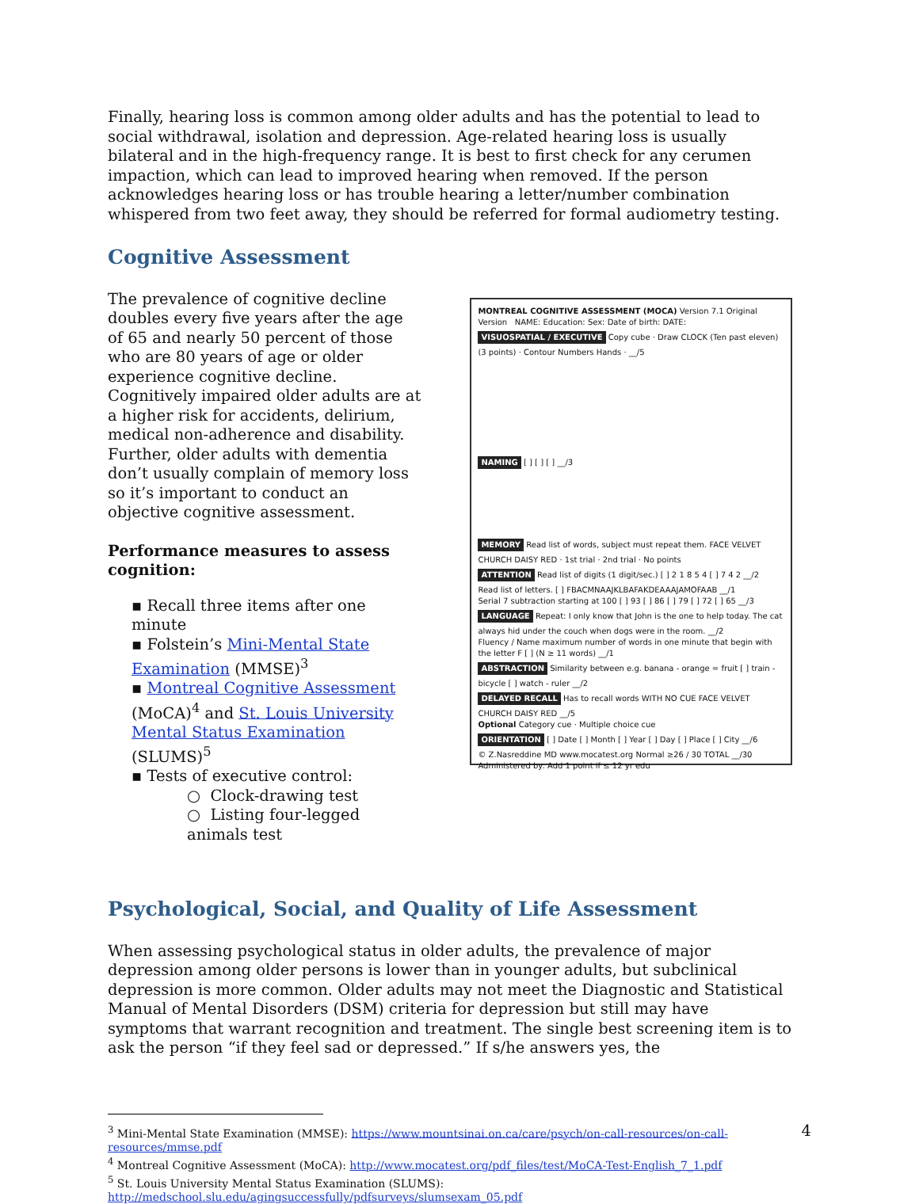Finally, hearing loss is common among older adults and has the potential to lead to social withdrawal, isolation and depression. Age-related hearing loss is usually bilateral and in the high-frequency range. It is best to first check for any cerumen impaction, which can lead to improved hearing when removed. If the person acknowledges hearing loss or has trouble hearing a letter/number combination whispered from two feet away, they should be referred for formal audiometry testing.
Cognitive Assessment
The prevalence of cognitive decline doubles every five years after the age of 65 and nearly 50 percent of those who are 80 years of age or older experience cognitive decline. Cognitively impaired older adults are at a higher risk for accidents, delirium, medical non-adherence and disability. Further, older adults with dementia don’t usually complain of memory loss so it’s important to conduct an objective cognitive assessment.
Performance measures to assess cognition:
▪ Recall three items after one minute
▪ Folstein’s Mini-Mental State Examination (MMSE)<sup>3</sup>
▪ Montreal Cognitive Assessment (MoCA)<sup>4</sup> and St. Louis University Mental Status Examination (SLUMS)<sup>5</sup>
▪ Tests of executive control:
○ Clock-drawing test
○ Listing four-legged animals test
MONTREAL COGNITIVE ASSESSMENT (MOCA) Version 7.1 Original Version NAME: Education: Sex: Date of birth: DATE:
VISUOSPATIAL / EXECUTIVE Copy cube · Draw CLOCK (Ten past eleven) (3 points) · Contour Numbers Hands · __/5
NAMING [ ] [ ] [ ] __/3
MEMORY Read list of words, subject must repeat them. FACE VELVET CHURCH DAISY RED · 1st trial · 2nd trial · No points
ATTENTION Read list of digits (1 digit/sec.) [ ] 2 1 8 5 4 [ ] 7 4 2 __/2
Read list of letters. [ ] FBACMNAAJKLBAFAKDEAAAJAMOFAAB __/1
Serial 7 subtraction starting at 100 [ ] 93 [ ] 86 [ ] 79 [ ] 72 [ ] 65 __/3
LANGUAGE Repeat: I only know that John is the one to help today. The cat always hid under the couch when dogs were in the room. __/2
Fluency / Name maximum number of words in one minute that begin with the letter F [ ] (N ≥ 11 words) __/1
ABSTRACTION Similarity between e.g. banana - orange = fruit [ ] train - bicycle [ ] watch - ruler __/2
DELAYED RECALL Has to recall words WITH NO CUE FACE VELVET CHURCH DAISY RED __/5
Optional Category cue · Multiple choice cue
ORIENTATION [ ] Date [ ] Month [ ] Year [ ] Day [ ] Place [ ] City __/6
© Z.Nasreddine MD www.mocatest.org Normal ≥26 / 30 TOTAL __/30
Administered by: Add 1 point if ≤ 12 yr edu
Psychological, Social, and Quality of Life Assessment
When assessing psychological status in older adults, the prevalence of major depression among older persons is lower than in younger adults, but subclinical depression is more common. Older adults may not meet the Diagnostic and Statistical Manual of Mental Disorders (DSM) criteria for depression but still may have symptoms that warrant recognition and treatment. The single best screening item is to ask the person “if they feel sad or depressed.” If s/he answers yes, the
<sup>3</sup> Mini-Mental State Examination (MMSE): https://www.mountsinai.on.ca/care/psych/on-call-resources/on-call-resources/mmse.pdf
<sup>4</sup> Montreal Cognitive Assessment (MoCA): http://www.mocatest.org/pdf_files/test/MoCA-Test-English_7_1.pdf
<sup>5</sup> St. Louis University Mental Status Examination (SLUMS): http://medschool.slu.edu/agingsuccessfully/pdfsurveys/slumsexam_05.pdf
4